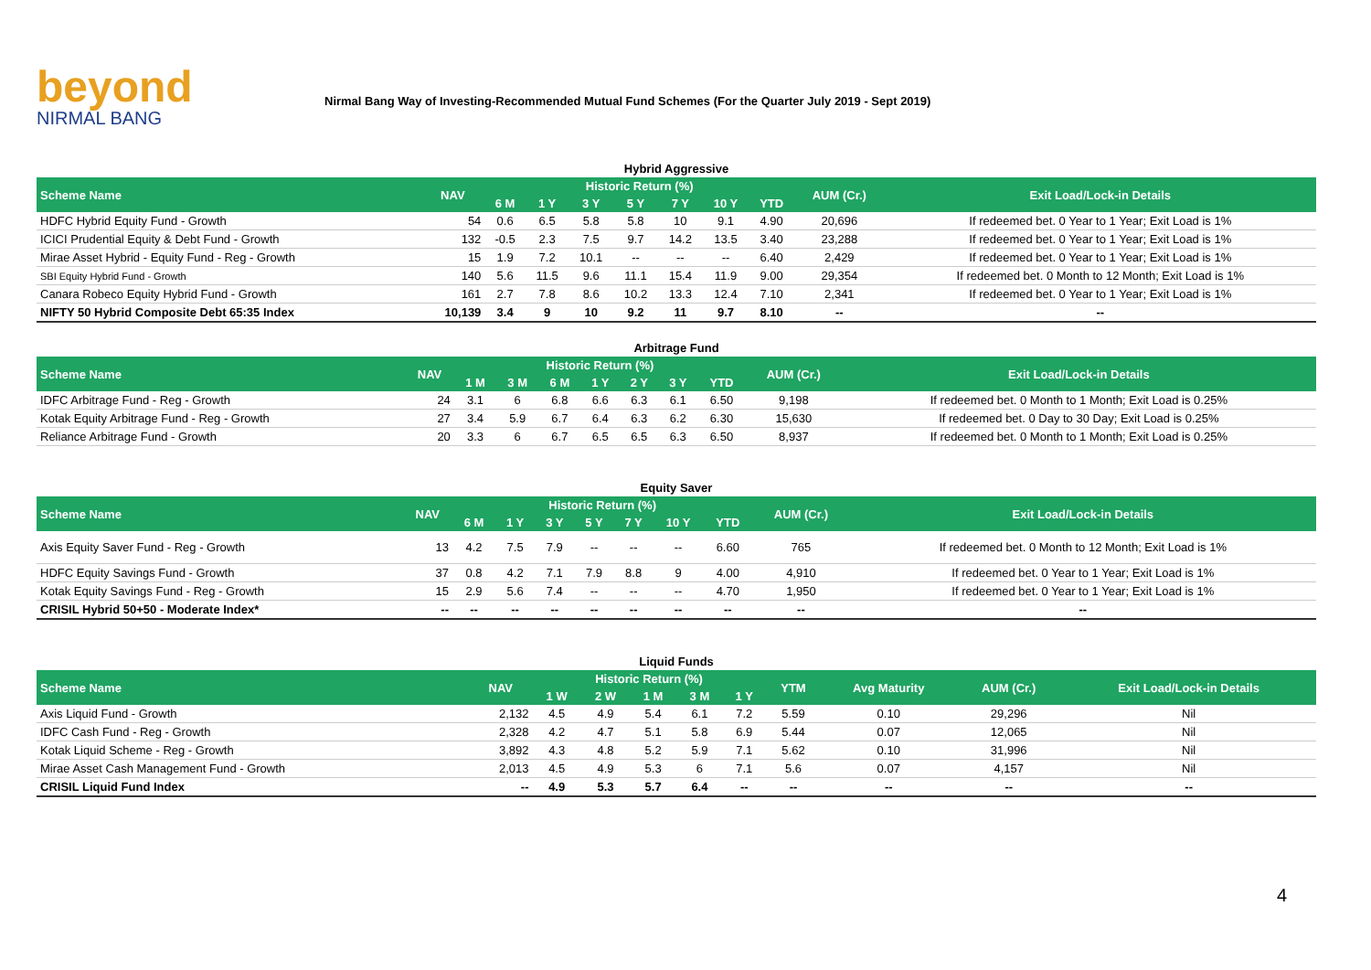beyond
NIRMAL BANG
Nirmal Bang Way of Investing-Recommended Mutual Fund Schemes (For the Quarter July 2019 - Sept 2019)
Hybrid Aggressive
| Scheme Name | NAV | Historic Return (%) | | | | | | | AUM (Cr.) | Exit Load/Lock-in Details |
| --- | --- | --- | --- | --- | --- | --- | --- | --- | --- | --- |
| | | 6 M | 1 Y | 3 Y | 5 Y | 7 Y | 10 Y | YTD | | |
| HDFC Hybrid Equity Fund - Growth | 54 | 0.6 | 6.5 | 5.8 | 5.8 | 10 | 9.1 | 4.90 | 20,696 | If redeemed bet. 0 Year to 1 Year; Exit Load is 1% |
| ICICI Prudential Equity & Debt Fund - Growth | 132 | -0.5 | 2.3 | 7.5 | 9.7 | 14.2 | 13.5 | 3.40 | 23,288 | If redeemed bet. 0 Year to 1 Year; Exit Load is 1% |
| Mirae Asset Hybrid - Equity Fund - Reg - Growth | 15 | 1.9 | 7.2 | 10.1 | -- | -- | -- | 6.40 | 2,429 | If redeemed bet. 0 Year to 1 Year; Exit Load is 1% |
| SBI Equity Hybrid Fund - Growth | 140 | 5.6 | 11.5 | 9.6 | 11.1 | 15.4 | 11.9 | 9.00 | 29,354 | If redeemed bet. 0 Month to 12 Month; Exit Load is 1% |
| Canara Robeco Equity Hybrid Fund - Growth | 161 | 2.7 | 7.8 | 8.6 | 10.2 | 13.3 | 12.4 | 7.10 | 2,341 | If redeemed bet. 0 Year to 1 Year; Exit Load is 1% |
| NIFTY 50 Hybrid Composite Debt 65:35 Index | 10,139 | 3.4 | 9 | 10 | 9.2 | 11 | 9.7 | 8.10 | -- | -- |
Arbitrage Fund
| Scheme Name | NAV | Historic Return (%) | | | | | | | AUM (Cr.) | Exit Load/Lock-in Details |
| --- | --- | --- | --- | --- | --- | --- | --- | --- | --- | --- |
| | | 1 M | 3 M | 6 M | 1 Y | 2 Y | 3 Y | YTD | | |
| IDFC Arbitrage Fund - Reg - Growth | 24 | 3.1 | 6 | 6.8 | 6.6 | 6.3 | 6.1 | 6.50 | 9,198 | If redeemed bet. 0 Month to 1 Month; Exit Load is 0.25% |
| Kotak Equity Arbitrage Fund - Reg - Growth | 27 | 3.4 | 5.9 | 6.7 | 6.4 | 6.3 | 6.2 | 6.30 | 15,630 | If redeemed bet. 0 Day to 30 Day; Exit Load is 0.25% |
| Reliance Arbitrage Fund - Growth | 20 | 3.3 | 6 | 6.7 | 6.5 | 6.5 | 6.3 | 6.50 | 8,937 | If redeemed bet. 0 Month to 1 Month; Exit Load is 0.25% |
Equity Saver
| Scheme Name | NAV | Historic Return (%) | | | | | | | AUM (Cr.) | Exit Load/Lock-in Details |
| --- | --- | --- | --- | --- | --- | --- | --- | --- | --- | --- |
| | | 6 M | 1 Y | 3 Y | 5 Y | 7 Y | 10 Y | YTD | | |
| Axis Equity Saver Fund - Reg - Growth | 13 | 4.2 | 7.5 | 7.9 | -- | -- | -- | 6.60 | 765 | If redeemed bet. 0 Month to 12 Month; Exit Load is 1% |
| HDFC Equity Savings Fund - Growth | 37 | 0.8 | 4.2 | 7.1 | 7.9 | 8.8 | 9 | 4.00 | 4,910 | If redeemed bet. 0 Year to 1 Year; Exit Load is 1% |
| Kotak Equity Savings Fund - Reg - Growth | 15 | 2.9 | 5.6 | 7.4 | -- | -- | -- | 4.70 | 1,950 | If redeemed bet. 0 Year to 1 Year; Exit Load is 1% |
| CRISIL Hybrid 50+50 - Moderate Index* | -- | -- | -- | -- | -- | -- | -- | -- | -- | -- |
Liquid Funds
| Scheme Name | NAV | Historic Return (%) | | | | | YTM | Avg Maturity | AUM (Cr.) | Exit Load/Lock-in Details |
| --- | --- | --- | --- | --- | --- | --- | --- | --- | --- | --- |
| | | 1 W | 2 W | 1 M | 3 M | 1 Y | | | | |
| Axis Liquid Fund - Growth | 2,132 | 4.5 | 4.9 | 5.4 | 6.1 | 7.2 | 5.59 | 0.10 | 29,296 | Nil |
| IDFC Cash Fund - Reg - Growth | 2,328 | 4.2 | 4.7 | 5.1 | 5.8 | 6.9 | 5.44 | 0.07 | 12,065 | Nil |
| Kotak Liquid Scheme - Reg - Growth | 3,892 | 4.3 | 4.8 | 5.2 | 5.9 | 7.1 | 5.62 | 0.10 | 31,996 | Nil |
| Mirae Asset Cash Management Fund - Growth | 2,013 | 4.5 | 4.9 | 5.3 | 6 | 7.1 | 5.6 | 0.07 | 4,157 | Nil |
| CRISIL Liquid Fund Index | -- | 4.9 | 5.3 | 5.7 | 6.4 | -- | -- | -- | -- | -- |
4